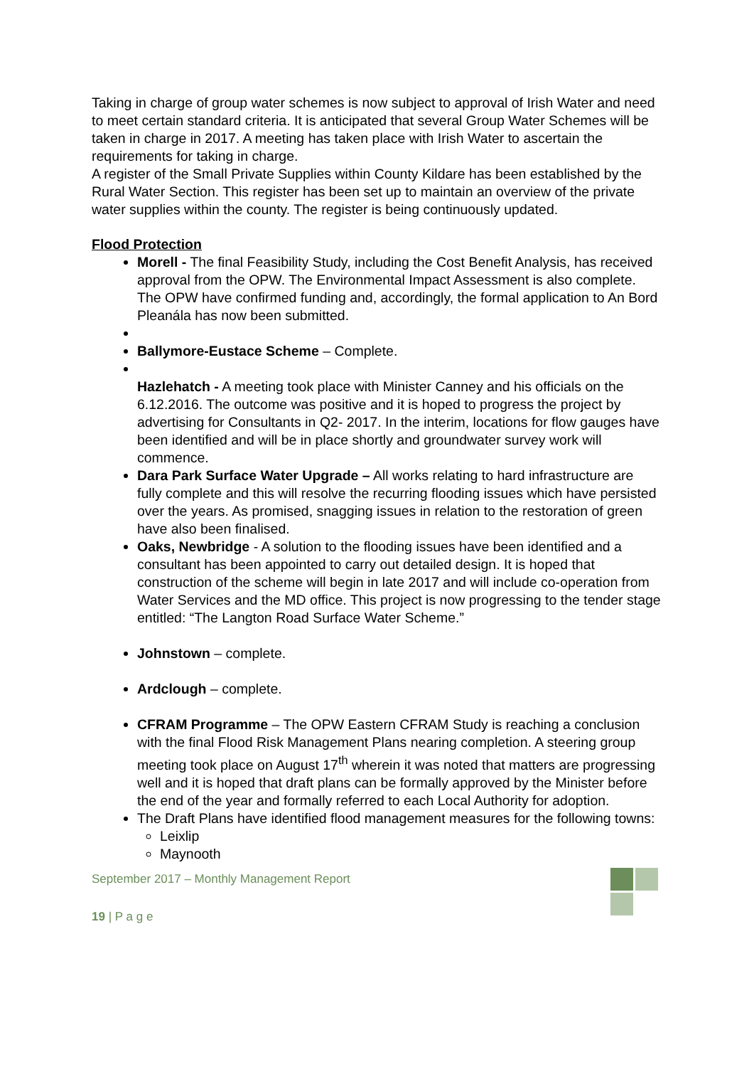Taking in charge of group water schemes is now subject to approval of Irish Water and need to meet certain standard criteria. It is anticipated that several Group Water Schemes will be taken in charge in 2017. A meeting has taken place with Irish Water to ascertain the requirements for taking in charge.
A register of the Small Private Supplies within County Kildare has been established by the Rural Water Section. This register has been set up to maintain an overview of the private water supplies within the county. The register is being continuously updated.
Flood Protection
Morell - The final Feasibility Study, including the Cost Benefit Analysis, has received approval from the OPW. The Environmental Impact Assessment is also complete. The OPW have confirmed funding and, accordingly, the formal application to An Bord Pleanála has now been submitted.
Ballymore-Eustace Scheme – Complete.
Hazlehatch - A meeting took place with Minister Canney and his officials on the 6.12.2016. The outcome was positive and it is hoped to progress the project by advertising for Consultants in Q2- 2017. In the interim, locations for flow gauges have been identified and will be in place shortly and groundwater survey work will commence.
Dara Park Surface Water Upgrade – All works relating to hard infrastructure are fully complete and this will resolve the recurring flooding issues which have persisted over the years. As promised, snagging issues in relation to the restoration of green have also been finalised.
Oaks, Newbridge - A solution to the flooding issues have been identified and a consultant has been appointed to carry out detailed design. It is hoped that construction of the scheme will begin in late 2017 and will include co-operation from Water Services and the MD office. This project is now progressing to the tender stage entitled: “The Langton Road Surface Water Scheme.”
Johnstown – complete.
Ardclough – complete.
CFRAM Programme – The OPW Eastern CFRAM Study is reaching a conclusion with the final Flood Risk Management Plans nearing completion. A steering group meeting took place on August 17<sup>th</sup> wherein it was noted that matters are progressing well and it is hoped that draft plans can be formally approved by the Minister before the end of the year and formally referred to each Local Authority for adoption.
The Draft Plans have identified flood management measures for the following towns:
Leixlip
Maynooth
September 2017 – Monthly Management Report
19 | P a g e